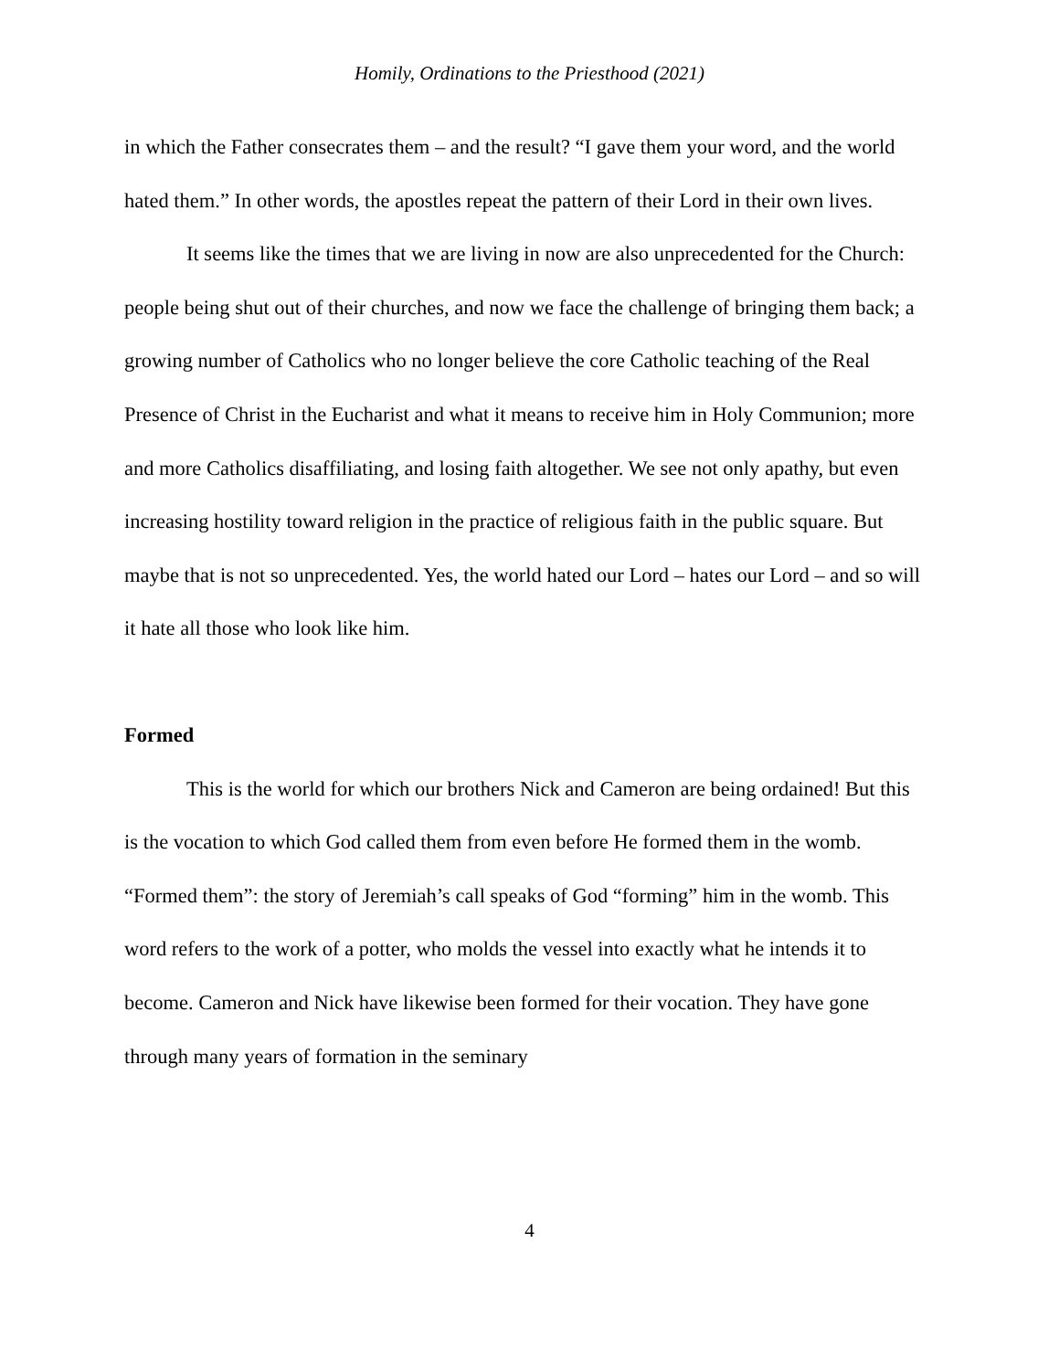Homily, Ordinations to the Priesthood (2021)
in which the Father consecrates them – and the result? “I gave them your word, and the world hated them.” In other words, the apostles repeat the pattern of their Lord in their own lives.
It seems like the times that we are living in now are also unprecedented for the Church: people being shut out of their churches, and now we face the challenge of bringing them back; a growing number of Catholics who no longer believe the core Catholic teaching of the Real Presence of Christ in the Eucharist and what it means to receive him in Holy Communion; more and more Catholics disaffiliating, and losing faith altogether. We see not only apathy, but even increasing hostility toward religion in the practice of religious faith in the public square. But maybe that is not so unprecedented. Yes, the world hated our Lord – hates our Lord – and so will it hate all those who look like him.
Formed
This is the world for which our brothers Nick and Cameron are being ordained! But this is the vocation to which God called them from even before He formed them in the womb. “Formed them”: the story of Jeremiah’s call speaks of God “forming” him in the womb. This word refers to the work of a potter, who molds the vessel into exactly what he intends it to become. Cameron and Nick have likewise been formed for their vocation. They have gone through many years of formation in the seminary
4